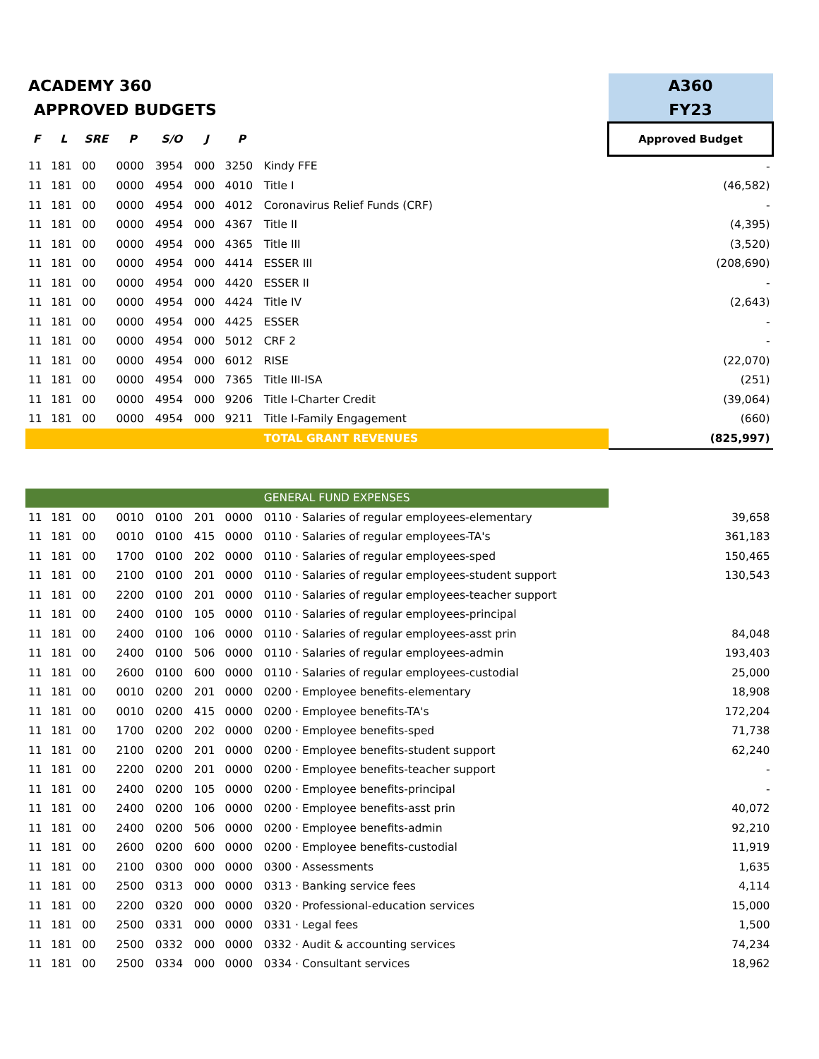| ACADEMY 360 | | | | | | | | A360 |
| APPROVED BUDGETS | | | | | | | | FY23 |
| F | L | SRE | P | S/O | J | P | | Approved Budget |
| 11 | 181 | 00 | 0000 | 3954 | 000 | 3250 | Kindy FFE | - |
| 11 | 181 | 00 | 0000 | 4954 | 000 | 4010 | Title I | (46,582) |
| 11 | 181 | 00 | 0000 | 4954 | 000 | 4012 | Coronavirus Relief Funds (CRF) | - |
| 11 | 181 | 00 | 0000 | 4954 | 000 | 4367 | Title II | (4,395) |
| 11 | 181 | 00 | 0000 | 4954 | 000 | 4365 | Title III | (3,520) |
| 11 | 181 | 00 | 0000 | 4954 | 000 | 4414 | ESSER III | (208,690) |
| 11 | 181 | 00 | 0000 | 4954 | 000 | 4420 | ESSER II | - |
| 11 | 181 | 00 | 0000 | 4954 | 000 | 4424 | Title IV | (2,643) |
| 11 | 181 | 00 | 0000 | 4954 | 000 | 4425 | ESSER | - |
| 11 | 181 | 00 | 0000 | 4954 | 000 | 5012 | CRF 2 | - |
| 11 | 181 | 00 | 0000 | 4954 | 000 | 6012 | RISE | (22,070) |
| 11 | 181 | 00 | 0000 | 4954 | 000 | 7365 | Title III-ISA | (251) |
| 11 | 181 | 00 | 0000 | 4954 | 000 | 9206 | Title I-Charter Credit | (39,064) |
| 11 | 181 | 00 | 0000 | 4954 | 000 | 9211 | Title I-Family Engagement | (660) |
| | | | | | | | TOTAL GRANT REVENUES | (825,997) |
| | | | | | | | GENERAL FUND EXPENSES | |
| 11 | 181 | 00 | 0010 | 0100 | 201 | 0000 | 0110 · Salaries of regular employees-elementary | 39,658 |
| 11 | 181 | 00 | 0010 | 0100 | 415 | 0000 | 0110 · Salaries of regular employees-TA's | 361,183 |
| 11 | 181 | 00 | 1700 | 0100 | 202 | 0000 | 0110 · Salaries of regular employees-sped | 150,465 |
| 11 | 181 | 00 | 2100 | 0100 | 201 | 0000 | 0110 · Salaries of regular employees-student support | 130,543 |
| 11 | 181 | 00 | 2200 | 0100 | 201 | 0000 | 0110 · Salaries of regular employees-teacher support | |
| 11 | 181 | 00 | 2400 | 0100 | 105 | 0000 | 0110 · Salaries of regular employees-principal | |
| 11 | 181 | 00 | 2400 | 0100 | 106 | 0000 | 0110 · Salaries of regular employees-asst prin | 84,048 |
| 11 | 181 | 00 | 2400 | 0100 | 506 | 0000 | 0110 · Salaries of regular employees-admin | 193,403 |
| 11 | 181 | 00 | 2600 | 0100 | 600 | 0000 | 0110 · Salaries of regular employees-custodial | 25,000 |
| 11 | 181 | 00 | 0010 | 0200 | 201 | 0000 | 0200 · Employee benefits-elementary | 18,908 |
| 11 | 181 | 00 | 0010 | 0200 | 415 | 0000 | 0200 · Employee benefits-TA's | 172,204 |
| 11 | 181 | 00 | 1700 | 0200 | 202 | 0000 | 0200 · Employee benefits-sped | 71,738 |
| 11 | 181 | 00 | 2100 | 0200 | 201 | 0000 | 0200 · Employee benefits-student support | 62,240 |
| 11 | 181 | 00 | 2200 | 0200 | 201 | 0000 | 0200 · Employee benefits-teacher support | - |
| 11 | 181 | 00 | 2400 | 0200 | 105 | 0000 | 0200 · Employee benefits-principal | - |
| 11 | 181 | 00 | 2400 | 0200 | 106 | 0000 | 0200 · Employee benefits-asst prin | 40,072 |
| 11 | 181 | 00 | 2400 | 0200 | 506 | 0000 | 0200 · Employee benefits-admin | 92,210 |
| 11 | 181 | 00 | 2600 | 0200 | 600 | 0000 | 0200 · Employee benefits-custodial | 11,919 |
| 11 | 181 | 00 | 2100 | 0300 | 000 | 0000 | 0300 · Assessments | 1,635 |
| 11 | 181 | 00 | 2500 | 0313 | 000 | 0000 | 0313 · Banking service fees | 4,114 |
| 11 | 181 | 00 | 2200 | 0320 | 000 | 0000 | 0320 · Professional-education services | 15,000 |
| 11 | 181 | 00 | 2500 | 0331 | 000 | 0000 | 0331 · Legal fees | 1,500 |
| 11 | 181 | 00 | 2500 | 0332 | 000 | 0000 | 0332 · Audit & accounting services | 74,234 |
| 11 | 181 | 00 | 2500 | 0334 | 000 | 0000 | 0334 · Consultant services | 18,962 |